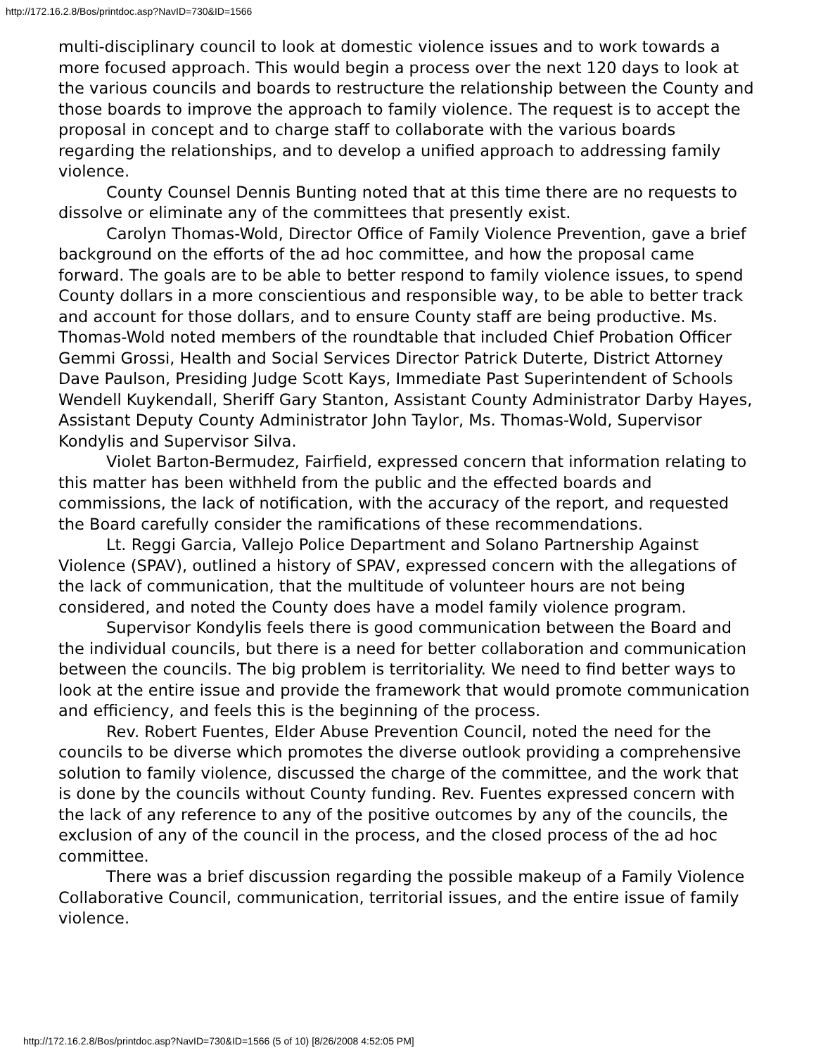http://172.16.2.8/Bos/printdoc.asp?NavID=730&ID=1566
multi-disciplinary council to look at domestic violence issues and to work towards a more focused approach. This would begin a process over the next 120 days to look at the various councils and boards to restructure the relationship between the County and those boards to improve the approach to family violence. The request is to accept the proposal in concept and to charge staff to collaborate with the various boards regarding the relationships, and to develop a unified approach to addressing family violence.
County Counsel Dennis Bunting noted that at this time there are no requests to dissolve or eliminate any of the committees that presently exist.
Carolyn Thomas-Wold, Director Office of Family Violence Prevention, gave a brief background on the efforts of the ad hoc committee, and how the proposal came forward. The goals are to be able to better respond to family violence issues, to spend County dollars in a more conscientious and responsible way, to be able to better track and account for those dollars, and to ensure County staff are being productive. Ms. Thomas-Wold noted members of the roundtable that included Chief Probation Officer Gemmi Grossi, Health and Social Services Director Patrick Duterte, District Attorney Dave Paulson, Presiding Judge Scott Kays, Immediate Past Superintendent of Schools Wendell Kuykendall, Sheriff Gary Stanton, Assistant County Administrator Darby Hayes, Assistant Deputy County Administrator John Taylor, Ms. Thomas-Wold, Supervisor Kondylis and Supervisor Silva.
Violet Barton-Bermudez, Fairfield, expressed concern that information relating to this matter has been withheld from the public and the effected boards and commissions, the lack of notification, with the accuracy of the report, and requested the Board carefully consider the ramifications of these recommendations.
Lt. Reggi Garcia, Vallejo Police Department and Solano Partnership Against Violence (SPAV), outlined a history of SPAV, expressed concern with the allegations of the lack of communication, that the multitude of volunteer hours are not being considered, and noted the County does have a model family violence program.
Supervisor Kondylis feels there is good communication between the Board and the individual councils, but there is a need for better collaboration and communication between the councils. The big problem is territoriality. We need to find better ways to look at the entire issue and provide the framework that would promote communication and efficiency, and feels this is the beginning of the process.
Rev. Robert Fuentes, Elder Abuse Prevention Council, noted the need for the councils to be diverse which promotes the diverse outlook providing a comprehensive solution to family violence, discussed the charge of the committee, and the work that is done by the councils without County funding. Rev. Fuentes expressed concern with the lack of any reference to any of the positive outcomes by any of the councils, the exclusion of any of the council in the process, and the closed process of the ad hoc committee.
There was a brief discussion regarding the possible makeup of a Family Violence Collaborative Council, communication, territorial issues, and the entire issue of family violence.
http://172.16.2.8/Bos/printdoc.asp?NavID=730&ID=1566 (5 of 10) [8/26/2008 4:52:05 PM]